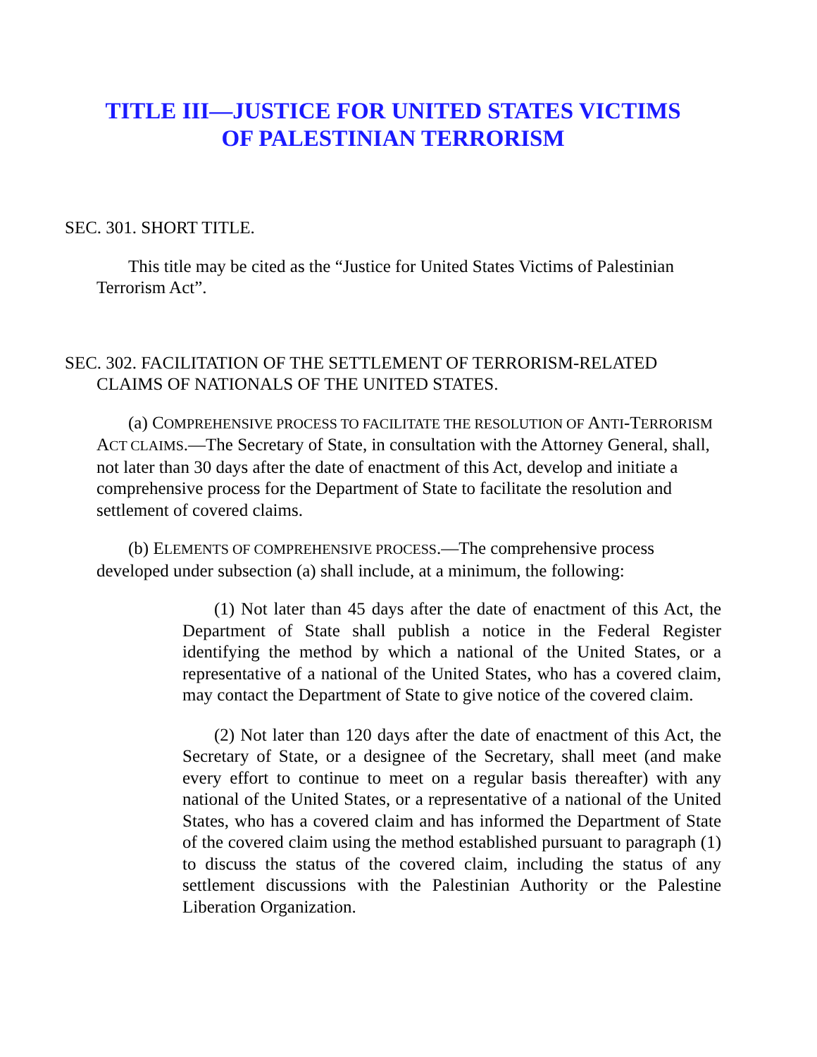TITLE III—JUSTICE FOR UNITED STATES VICTIMS
OF PALESTINIAN TERRORISM
SEC. 301. SHORT TITLE.
This title may be cited as the “Justice for United States Victims of Palestinian Terrorism Act”.
SEC. 302. FACILITATION OF THE SETTLEMENT OF TERRORISM-RELATED CLAIMS OF NATIONALS OF THE UNITED STATES.
(a) COMPREHENSIVE PROCESS TO FACILITATE THE RESOLUTION OF ANTI-TERRORISM ACT CLAIMS.—The Secretary of State, in consultation with the Attorney General, shall, not later than 30 days after the date of enactment of this Act, develop and initiate a comprehensive process for the Department of State to facilitate the resolution and settlement of covered claims.
(b) ELEMENTS OF COMPREHENSIVE PROCESS.—The comprehensive process developed under subsection (a) shall include, at a minimum, the following:
(1) Not later than 45 days after the date of enactment of this Act, the Department of State shall publish a notice in the Federal Register identifying the method by which a national of the United States, or a representative of a national of the United States, who has a covered claim, may contact the Department of State to give notice of the covered claim.
(2) Not later than 120 days after the date of enactment of this Act, the Secretary of State, or a designee of the Secretary, shall meet (and make every effort to continue to meet on a regular basis thereafter) with any national of the United States, or a representative of a national of the United States, who has a covered claim and has informed the Department of State of the covered claim using the method established pursuant to paragraph (1) to discuss the status of the covered claim, including the status of any settlement discussions with the Palestinian Authority or the Palestine Liberation Organization.